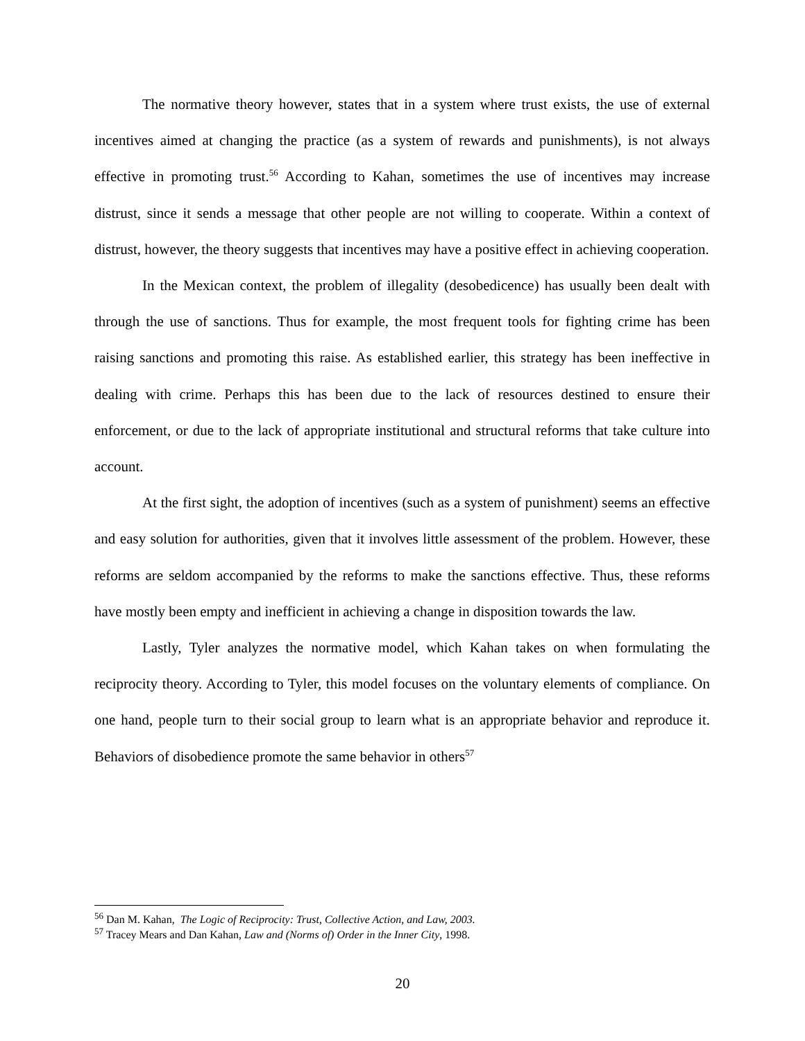The normative theory however, states that in a system where trust exists, the use of external incentives aimed at changing the practice (as a system of rewards and punishments), is not always effective in promoting trust.<sup>56</sup> According to Kahan, sometimes the use of incentives may increase distrust, since it sends a message that other people are not willing to cooperate. Within a context of distrust, however, the theory suggests that incentives may have a positive effect in achieving cooperation.
In the Mexican context, the problem of illegality (desobedicence) has usually been dealt with through the use of sanctions. Thus for example, the most frequent tools for fighting crime has been raising sanctions and promoting this raise. As established earlier, this strategy has been ineffective in dealing with crime. Perhaps this has been due to the lack of resources destined to ensure their enforcement, or due to the lack of appropriate institutional and structural reforms that take culture into account.
At the first sight, the adoption of incentives (such as a system of punishment) seems an effective and easy solution for authorities, given that it involves little assessment of the problem. However, these reforms are seldom accompanied by the reforms to make the sanctions effective. Thus, these reforms have mostly been empty and inefficient in achieving a change in disposition towards the law.
Lastly, Tyler analyzes the normative model, which Kahan takes on when formulating the reciprocity theory. According to Tyler, this model focuses on the voluntary elements of compliance. On one hand, people turn to their social group to learn what is an appropriate behavior and reproduce it. Behaviors of disobedience promote the same behavior in others<sup>57</sup>
<sup>56</sup> Dan M. Kahan, The Logic of Reciprocity: Trust, Collective Action, and Law, 2003.
<sup>57</sup> Tracey Mears and Dan Kahan, Law and (Norms of) Order in the Inner City, 1998.
20